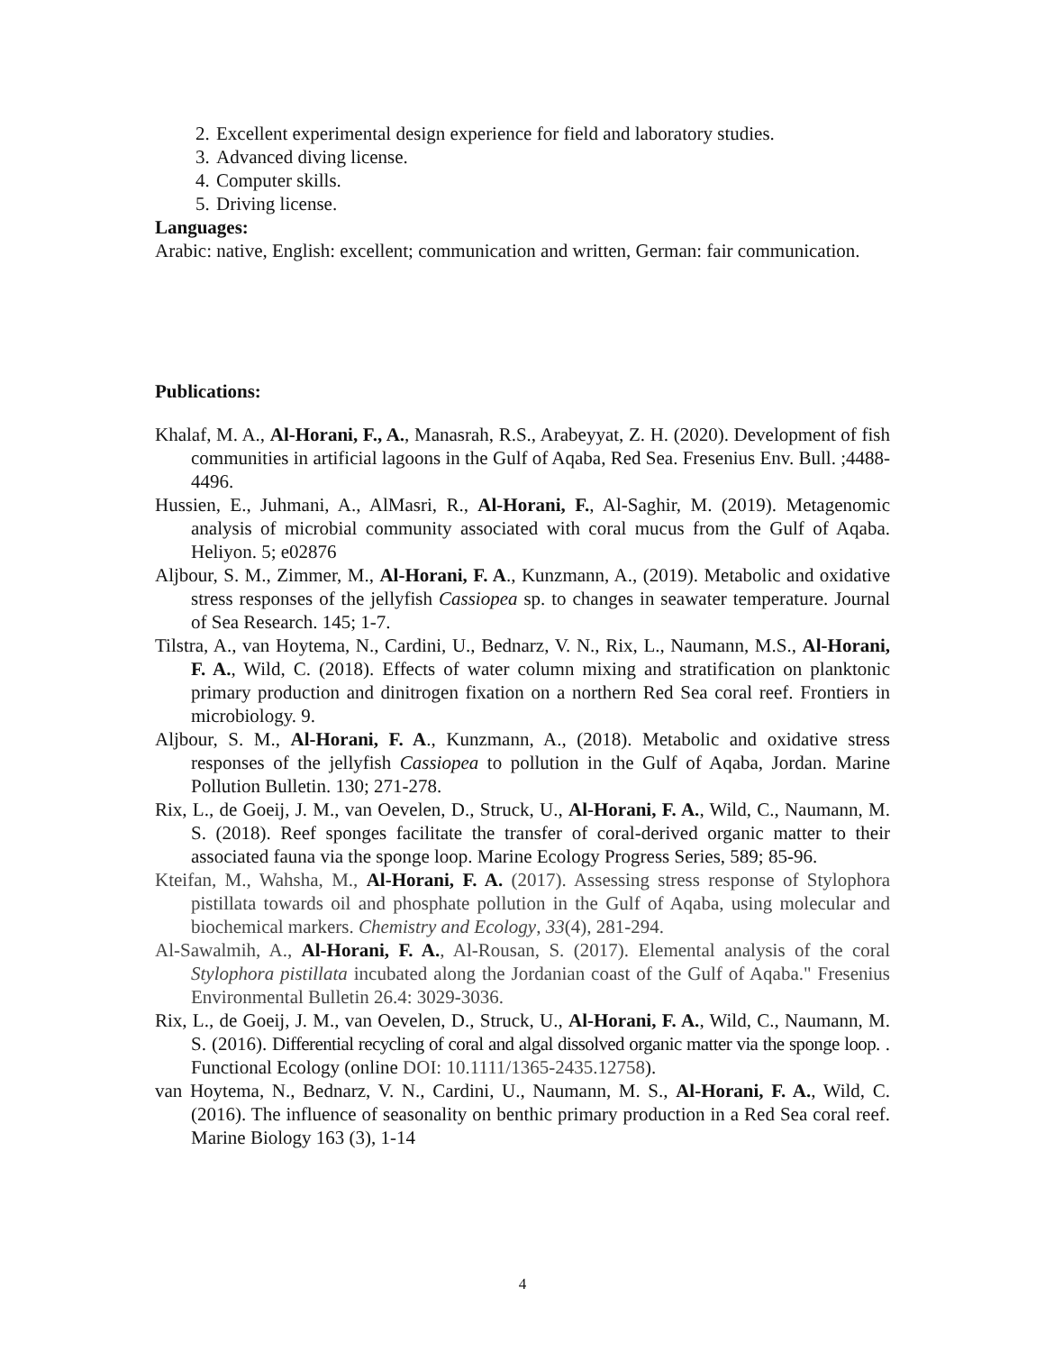2. Excellent experimental design experience for field and laboratory studies.
3. Advanced diving license.
4. Computer skills.
5. Driving license.
Languages:
Arabic: native, English: excellent; communication and written, German: fair communication.
Publications:
Khalaf, M. A., Al-Horani, F., A., Manasrah, R.S., Arabeyyat, Z. H. (2020). Development of fish communities in artificial lagoons in the Gulf of Aqaba, Red Sea. Fresenius Env. Bull. ;4488-4496.
Hussien, E., Juhmani, A., AlMasri, R., Al-Horani, F., Al-Saghir, M. (2019). Metagenomic analysis of microbial community associated with coral mucus from the Gulf of Aqaba. Heliyon. 5; e02876
Aljbour, S. M., Zimmer, M., Al-Horani, F. A., Kunzmann, A., (2019). Metabolic and oxidative stress responses of the jellyfish Cassiopea sp. to changes in seawater temperature. Journal of Sea Research. 145; 1-7.
Tilstra, A., van Hoytema, N., Cardini, U., Bednarz, V. N., Rix, L., Naumann, M.S., Al-Horani, F. A., Wild, C. (2018). Effects of water column mixing and stratification on planktonic primary production and dinitrogen fixation on a northern Red Sea coral reef. Frontiers in microbiology. 9.
Aljbour, S. M., Al-Horani, F. A., Kunzmann, A., (2018). Metabolic and oxidative stress responses of the jellyfish Cassiopea to pollution in the Gulf of Aqaba, Jordan. Marine Pollution Bulletin. 130; 271-278.
Rix, L., de Goeij, J. M., van Oevelen, D., Struck, U., Al-Horani, F. A., Wild, C., Naumann, M. S. (2018). Reef sponges facilitate the transfer of coral-derived organic matter to their associated fauna via the sponge loop. Marine Ecology Progress Series, 589; 85-96.
Kteifan, M., Wahsha, M., Al-Horani, F. A. (2017). Assessing stress response of Stylophora pistillata towards oil and phosphate pollution in the Gulf of Aqaba, using molecular and biochemical markers. Chemistry and Ecology, 33(4), 281-294.
Al-Sawalmih, A., Al-Horani, F. A., Al-Rousan, S. (2017). Elemental analysis of the coral Stylophora pistillata incubated along the Jordanian coast of the Gulf of Aqaba." Fresenius Environmental Bulletin 26.4: 3029-3036.
Rix, L., de Goeij, J. M., van Oevelen, D., Struck, U., Al-Horani, F. A., Wild, C., Naumann, M. S. (2016). Differential recycling of coral and algal dissolved organic matter via the sponge loop. . Functional Ecology (online DOI: 10.1111/1365-2435.12758).
van Hoytema, N., Bednarz, V. N., Cardini, U., Naumann, M. S., Al-Horani, F. A., Wild, C. (2016). The influence of seasonality on benthic primary production in a Red Sea coral reef. Marine Biology 163 (3), 1-14
4